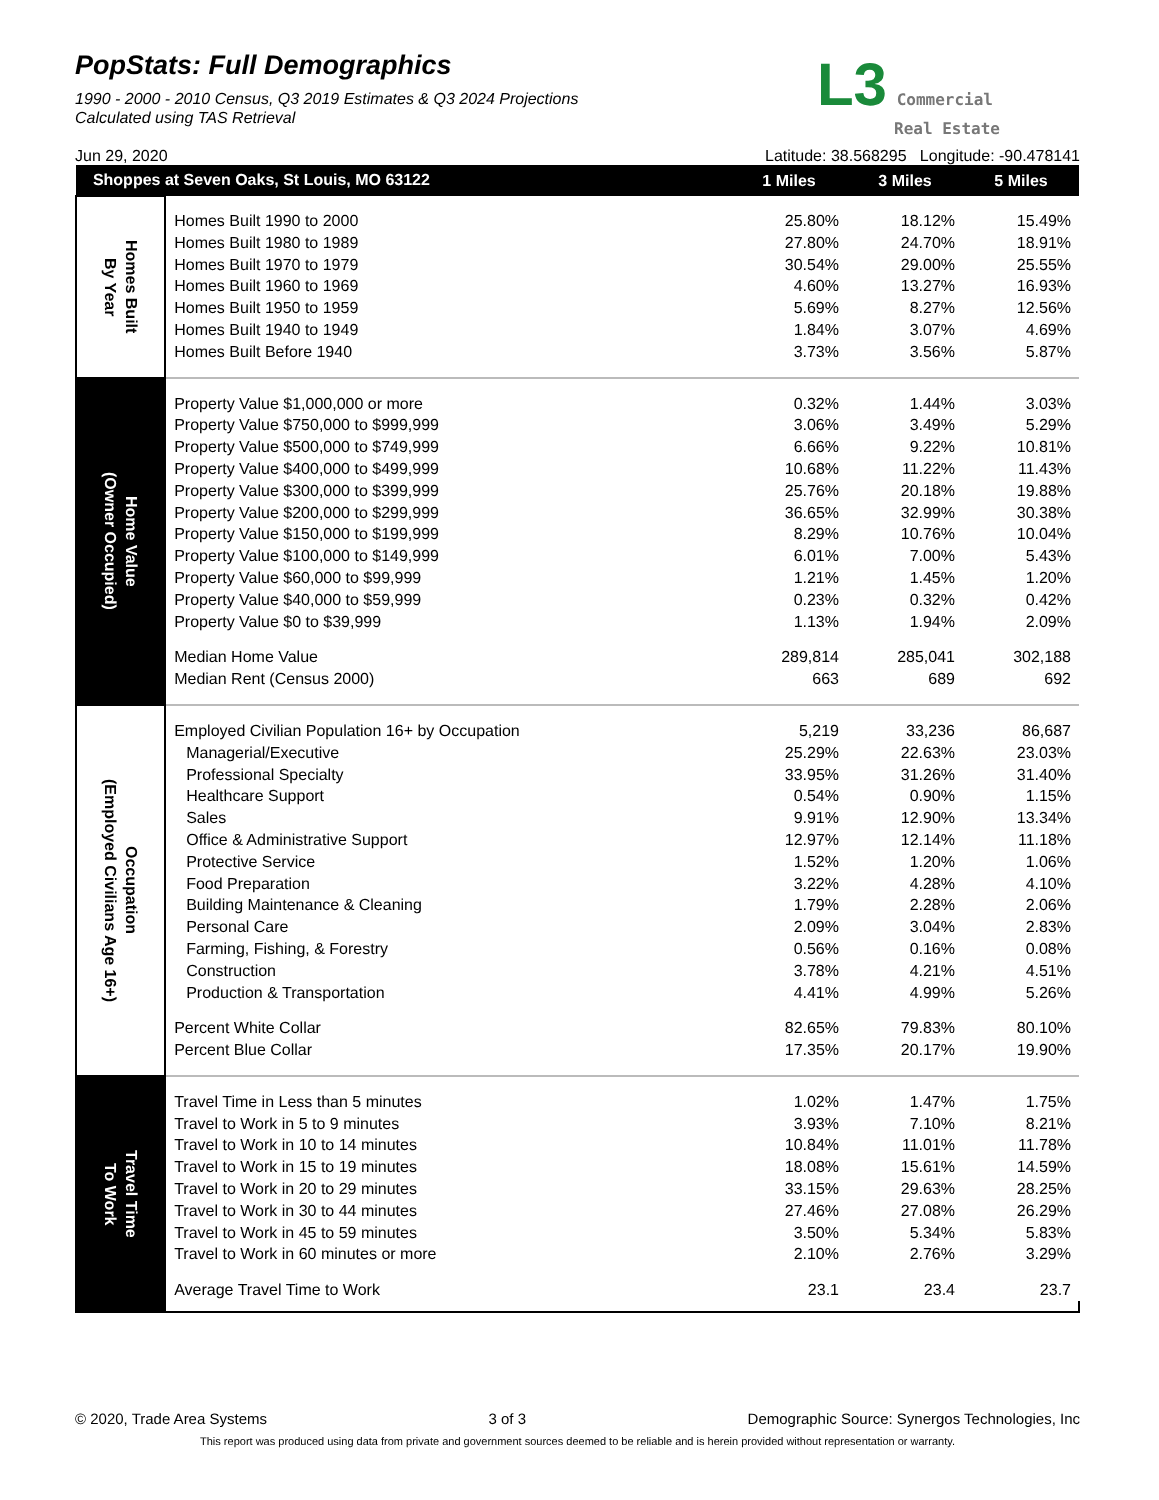L3 Commercial
Real Estate
PopStats: Full Demographics
1990 - 2000 - 2010 Census, Q3 2019 Estimates & Q3 2024 Projections
Calculated using TAS Retrieval
Jun 29, 2020 Latitude: 38.568295 Longitude: -90.478141
| Shoppes at Seven Oaks, St Louis, MO 63122 | | 1 Miles | 3 Miles | 5 Miles |
| --- | --- | --- | --- | --- |
| Homes Built By Year | | | | |
| | Homes Built 1990 to 2000 | 25.80% | 18.12% | 15.49% |
| | Homes Built 1980 to 1989 | 27.80% | 24.70% | 18.91% |
| | Homes Built 1970 to 1979 | 30.54% | 29.00% | 25.55% |
| | Homes Built 1960 to 1969 | 4.60% | 13.27% | 16.93% |
| | Homes Built 1950 to 1959 | 5.69% | 8.27% | 12.56% |
| | Homes Built 1940 to 1949 | 1.84% | 3.07% | 4.69% |
| | Homes Built Before 1940 | 3.73% | 3.56% | 5.87% |
| Home Value (Owner Occupied) | | | | |
| | Property Value $1,000,000 or more | 0.32% | 1.44% | 3.03% |
| | Property Value $750,000 to $999,999 | 3.06% | 3.49% | 5.29% |
| | Property Value $500,000 to $749,999 | 6.66% | 9.22% | 10.81% |
| | Property Value $400,000 to $499,999 | 10.68% | 11.22% | 11.43% |
| | Property Value $300,000 to $399,999 | 25.76% | 20.18% | 19.88% |
| | Property Value $200,000 to $299,999 | 36.65% | 32.99% | 30.38% |
| | Property Value $150,000 to $199,999 | 8.29% | 10.76% | 10.04% |
| | Property Value $100,000 to $149,999 | 6.01% | 7.00% | 5.43% |
| | Property Value $60,000 to $99,999 | 1.21% | 1.45% | 1.20% |
| | Property Value $40,000 to $59,999 | 0.23% | 0.32% | 0.42% |
| | Property Value $0 to $39,999 | 1.13% | 1.94% | 2.09% |
| | Median Home Value | 289,814 | 285,041 | 302,188 |
| | Median Rent (Census 2000) | 663 | 689 | 692 |
| Occupation (Employed Civilians Age 16+) | | | | |
| | Employed Civilian Population 16+ by Occupation | 5,219 | 33,236 | 86,687 |
| | Managerial/Executive | 25.29% | 22.63% | 23.03% |
| | Professional Specialty | 33.95% | 31.26% | 31.40% |
| | Healthcare Support | 0.54% | 0.90% | 1.15% |
| | Sales | 9.91% | 12.90% | 13.34% |
| | Office & Administrative Support | 12.97% | 12.14% | 11.18% |
| | Protective Service | 1.52% | 1.20% | 1.06% |
| | Food Preparation | 3.22% | 4.28% | 4.10% |
| | Building Maintenance & Cleaning | 1.79% | 2.28% | 2.06% |
| | Personal Care | 2.09% | 3.04% | 2.83% |
| | Farming, Fishing, & Forestry | 0.56% | 0.16% | 0.08% |
| | Construction | 3.78% | 4.21% | 4.51% |
| | Production & Transportation | 4.41% | 4.99% | 5.26% |
| | Percent White Collar | 82.65% | 79.83% | 80.10% |
| | Percent Blue Collar | 17.35% | 20.17% | 19.90% |
| Travel Time To Work | | | | |
| | Travel Time in Less than 5 minutes | 1.02% | 1.47% | 1.75% |
| | Travel to Work in 5 to 9 minutes | 3.93% | 7.10% | 8.21% |
| | Travel to Work in 10 to 14 minutes | 10.84% | 11.01% | 11.78% |
| | Travel to Work in 15 to 19 minutes | 18.08% | 15.61% | 14.59% |
| | Travel to Work in 20 to 29 minutes | 33.15% | 29.63% | 28.25% |
| | Travel to Work in 30 to 44 minutes | 27.46% | 27.08% | 26.29% |
| | Travel to Work in 45 to 59 minutes | 3.50% | 5.34% | 5.83% |
| | Travel to Work in 60 minutes or more | 2.10% | 2.76% | 3.29% |
| | Average Travel Time to Work | 23.1 | 23.4 | 23.7 |
© 2020, Trade Area Systems 3 of 3 Demographic Source: Synergos Technologies, Inc
This report was produced using data from private and government sources deemed to be reliable and is herein provided without representation or warranty.